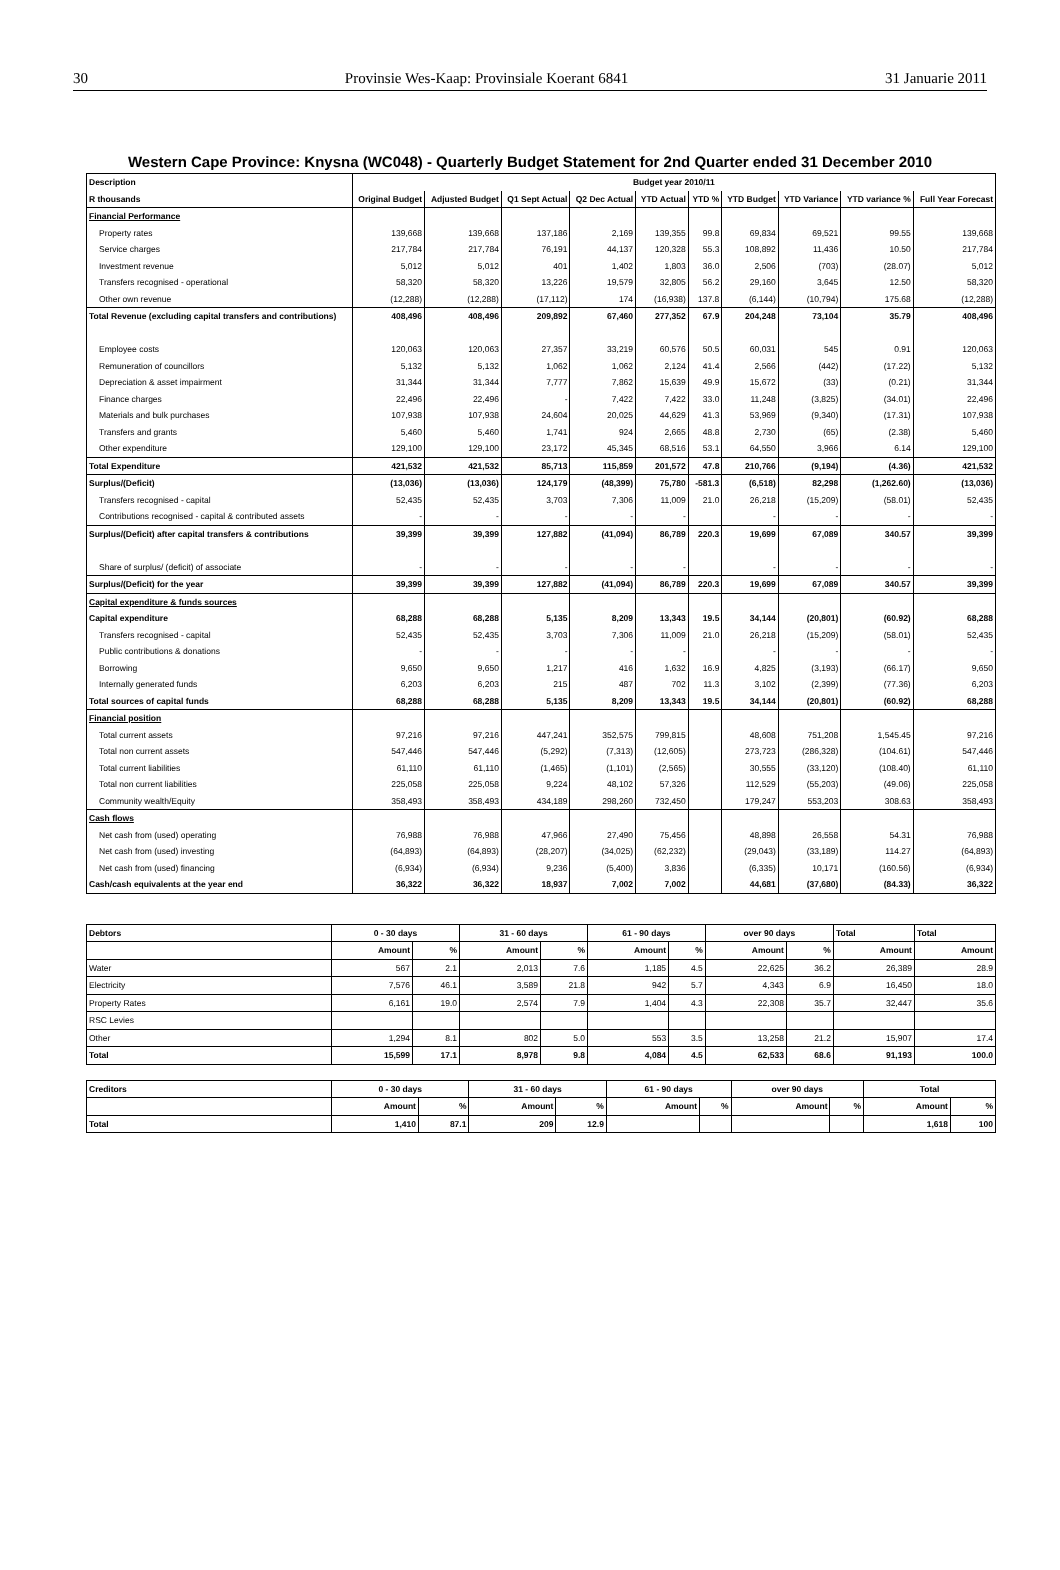30 Provinsie Wes-Kaap: Provinsiale Koerant 6841 31 Januarie 2011
Western Cape Province: Knysna (WC048) - Quarterly Budget Statement for 2nd Quarter ended 31 December 2010
| Description | Budget year 2010/11 | | | | | | | | | |
| --- | --- | --- | --- | --- | --- | --- | --- | --- | --- | --- |
| R thousands | Original Budget | Adjusted Budget | Q1 Sept Actual | Q2 Dec Actual | YTD Actual | YTD % | YTD Budget | YTD Variance | YTD variance % | Full Year Forecast |
| Financial Performance | | | | | | | | | | |
| Property rates | 139,668 | 139,668 | 137,186 | 2,169 | 139,355 | 99.8 | 69,834 | 69,521 | 99.55 | 139,668 |
| Service charges | 217,784 | 217,784 | 76,191 | 44,137 | 120,328 | 55.3 | 108,892 | 11,436 | 10.50 | 217,784 |
| Investment revenue | 5,012 | 5,012 | 401 | 1,402 | 1,803 | 36.0 | 2,506 | (703) | (28.07) | 5,012 |
| Transfers recognised - operational | 58,320 | 58,320 | 13,226 | 19,579 | 32,805 | 56.2 | 29,160 | 3,645 | 12.50 | 58,320 |
| Other own revenue | (12,288) | (12,288) | (17,112) | 174 | (16,938) | 137.8 | (6,144) | (10,794) | 175.68 | (12,288) |
| Total Revenue (excluding capital transfers and contributions) | 408,496 | 408,496 | 209,892 | 67,460 | 277,352 | 67.9 | 204,248 | 73,104 | 35.79 | 408,496 |
| Employee costs | 120,063 | 120,063 | 27,357 | 33,219 | 60,576 | 50.5 | 60,031 | 545 | 0.91 | 120,063 |
| Remuneration of councillors | 5,132 | 5,132 | 1,062 | 1,062 | 2,124 | 41.4 | 2,566 | (442) | (17.22) | 5,132 |
| Depreciation & asset impairment | 31,344 | 31,344 | 7,777 | 7,862 | 15,639 | 49.9 | 15,672 | (33) | (0.21) | 31,344 |
| Finance charges | 22,496 | 22,496 | - | 7,422 | 7,422 | 33.0 | 11,248 | (3,825) | (34.01) | 22,496 |
| Materials and bulk purchases | 107,938 | 107,938 | 24,604 | 20,025 | 44,629 | 41.3 | 53,969 | (9,340) | (17.31) | 107,938 |
| Transfers and grants | 5,460 | 5,460 | 1,741 | 924 | 2,665 | 48.8 | 2,730 | (65) | (2.38) | 5,460 |
| Other expenditure | 129,100 | 129,100 | 23,172 | 45,345 | 68,516 | 53.1 | 64,550 | 3,966 | 6.14 | 129,100 |
| Total Expenditure | 421,532 | 421,532 | 85,713 | 115,859 | 201,572 | 47.8 | 210,766 | (9,194) | (4.36) | 421,532 |
| Surplus/(Deficit) | (13,036) | (13,036) | 124,179 | (48,399) | 75,780 | -581.3 | (6,518) | 82,298 | (1,262.60) | (13,036) |
| Transfers recognised - capital | 52,435 | 52,435 | 3,703 | 7,306 | 11,009 | 21.0 | 26,218 | (15,209) | (58.01) | 52,435 |
| Contributions recognised - capital & contributed assets | - | - | - | - | - | | - | - | - | - |
| Surplus/(Deficit) after capital transfers & contributions | 39,399 | 39,399 | 127,882 | (41,094) | 86,789 | 220.3 | 19,699 | 67,089 | 340.57 | 39,399 |
| Share of surplus/ (deficit) of associate | - | - | - | - | - | | - | - | - | - |
| Surplus/(Deficit) for the year | 39,399 | 39,399 | 127,882 | (41,094) | 86,789 | 220.3 | 19,699 | 67,089 | 340.57 | 39,399 |
| Capital expenditure & funds sources | | | | | | | | | | |
| Capital expenditure | 68,288 | 68,288 | 5,135 | 8,209 | 13,343 | 19.5 | 34,144 | (20,801) | (60.92) | 68,288 |
| Transfers recognised - capital | 52,435 | 52,435 | 3,703 | 7,306 | 11,009 | 21.0 | 26,218 | (15,209) | (58.01) | 52,435 |
| Public contributions & donations | - | - | - | - | - | | - | - | - | - |
| Borrowing | 9,650 | 9,650 | 1,217 | 416 | 1,632 | 16.9 | 4,825 | (3,193) | (66.17) | 9,650 |
| Internally generated funds | 6,203 | 6,203 | 215 | 487 | 702 | 11.3 | 3,102 | (2,399) | (77.36) | 6,203 |
| Total sources of capital funds | 68,288 | 68,288 | 5,135 | 8,209 | 13,343 | 19.5 | 34,144 | (20,801) | (60.92) | 68,288 |
| Financial position | | | | | | | | | | |
| Total current assets | 97,216 | 97,216 | 447,241 | 352,575 | 799,815 | | 48,608 | 751,208 | 1,545.45 | 97,216 |
| Total non current assets | 547,446 | 547,446 | (5,292) | (7,313) | (12,605) | | 273,723 | (286,328) | (104.61) | 547,446 |
| Total current liabilities | 61,110 | 61,110 | (1,465) | (1,101) | (2,565) | | 30,555 | (33,120) | (108.40) | 61,110 |
| Total non current liabilities | 225,058 | 225,058 | 9,224 | 48,102 | 57,326 | | 112,529 | (55,203) | (49.06) | 225,058 |
| Community wealth/Equity | 358,493 | 358,493 | 434,189 | 298,260 | 732,450 | | 179,247 | 553,203 | 308.63 | 358,493 |
| Cash flows | | | | | | | | | | |
| Net cash from (used) operating | 76,988 | 76,988 | 47,966 | 27,490 | 75,456 | | 48,898 | 26,558 | 54.31 | 76,988 |
| Net cash from (used) investing | (64,893) | (64,893) | (28,207) | (34,025) | (62,232) | | (29,043) | (33,189) | 114.27 | (64,893) |
| Net cash from (used) financing | (6,934) | (6,934) | 9,236 | (5,400) | 3,836 | | (6,335) | 10,171 | (160.56) | (6,934) |
| Cash/cash equivalents at the year end | 36,322 | 36,322 | 18,937 | 7,002 | 7,002 | | 44,681 | (37,680) | (84.33) | 36,322 |
| Debtors | 0 - 30 days | | 31 - 60 days | | 61 - 90 days | | over 90 days | | Total | Total |
| --- | --- | --- | --- | --- | --- | --- | --- | --- | --- | --- |
| | Amount | % | Amount | % | Amount | % | Amount | % | Amount | Amount |
| Water | 567 | 2.1 | 2,013 | 7.6 | 1,185 | 4.5 | 22,625 | 36.2 | 26,389 | 28.9 |
| Electricity | 7,576 | 46.1 | 3,589 | 21.8 | 942 | 5.7 | 4,343 | 6.9 | 16,450 | 18.0 |
| Property Rates | 6,161 | 19.0 | 2,574 | 7.9 | 1,404 | 4.3 | 22,308 | 35.7 | 32,447 | 35.6 |
| RSC Levies | | | | | | | | | | |
| Other | 1,294 | 8.1 | 802 | 5.0 | 553 | 3.5 | 13,258 | 21.2 | 15,907 | 17.4 |
| Total | 15,599 | 17.1 | 8,978 | 9.8 | 4,084 | 4.5 | 62,533 | 68.6 | 91,193 | 100.0 |
| Creditors | 0 - 30 days | | 31 - 60 days | | 61 - 90 days | | over 90 days | | Total | |
| --- | --- | --- | --- | --- | --- | --- | --- | --- | --- | --- |
| | Amount | % | Amount | % | Amount | % | Amount | % | Amount | % |
| Total | 1,410 | 87.1 | 209 | 12.9 | | | | | 1,618 | 100 |